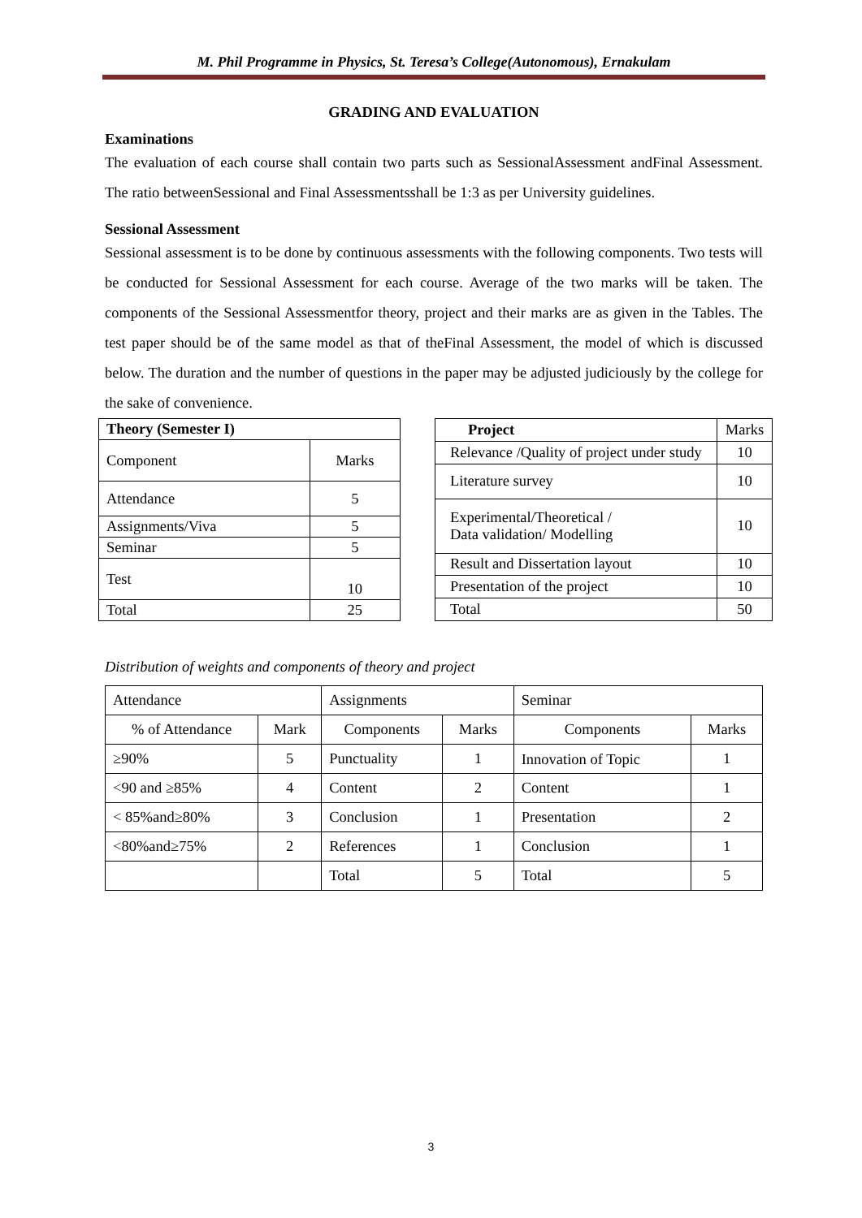M. Phil Programme in Physics, St. Teresa’s College(Autonomous), Ernakulam
GRADING AND EVALUATION
Examinations
The evaluation of each course shall contain two parts such as SessionalAssessment andFinal Assessment. The ratio betweenSessional and Final Assessmentsshall be 1:3 as per University guidelines.
Sessional Assessment
Sessional assessment is to be done by continuous assessments with the following components. Two tests will be conducted for Sessional Assessment for each course. Average of the two marks will be taken. The components of the Sessional Assessmentfor theory, project and their marks are as given in the Tables. The test paper should be of the same model as that of theFinal Assessment, the model of which is discussed below. The duration and the number of questions in the paper may be adjusted judiciously by the college for the sake of convenience.
| Theory (Semester I) | |
| --- | --- |
| Component | Marks |
| Attendance | 5 |
| Assignments/Viva | 5 |
| Seminar | 5 |
| Test | 10 |
| Total | 25 |
| Project | Marks |
| --- | --- |
| Relevance /Quality of project under study | 10 |
| Literature survey | 10 |
| Experimental/Theoretical / Data validation/ Modelling | 10 |
| Result and Dissertation layout | 10 |
| Presentation of the project | 10 |
| Total | 50 |
Distribution of weights and components of theory and project
| Attendance | | Assignments | | Seminar | |
| % of Attendance | Mark | Components | Marks | Components | Marks |
| ≥90% | 5 | Punctuality | 1 | Innovation of Topic | 1 |
| <90 and ≥85% | 4 | Content | 2 | Content | 1 |
| < 85%and≥80% | 3 | Conclusion | 1 | Presentation | 2 |
| <80%and≥75% | 2 | References | 1 | Conclusion | 1 |
| | | Total | 5 | Total | 5 |
3